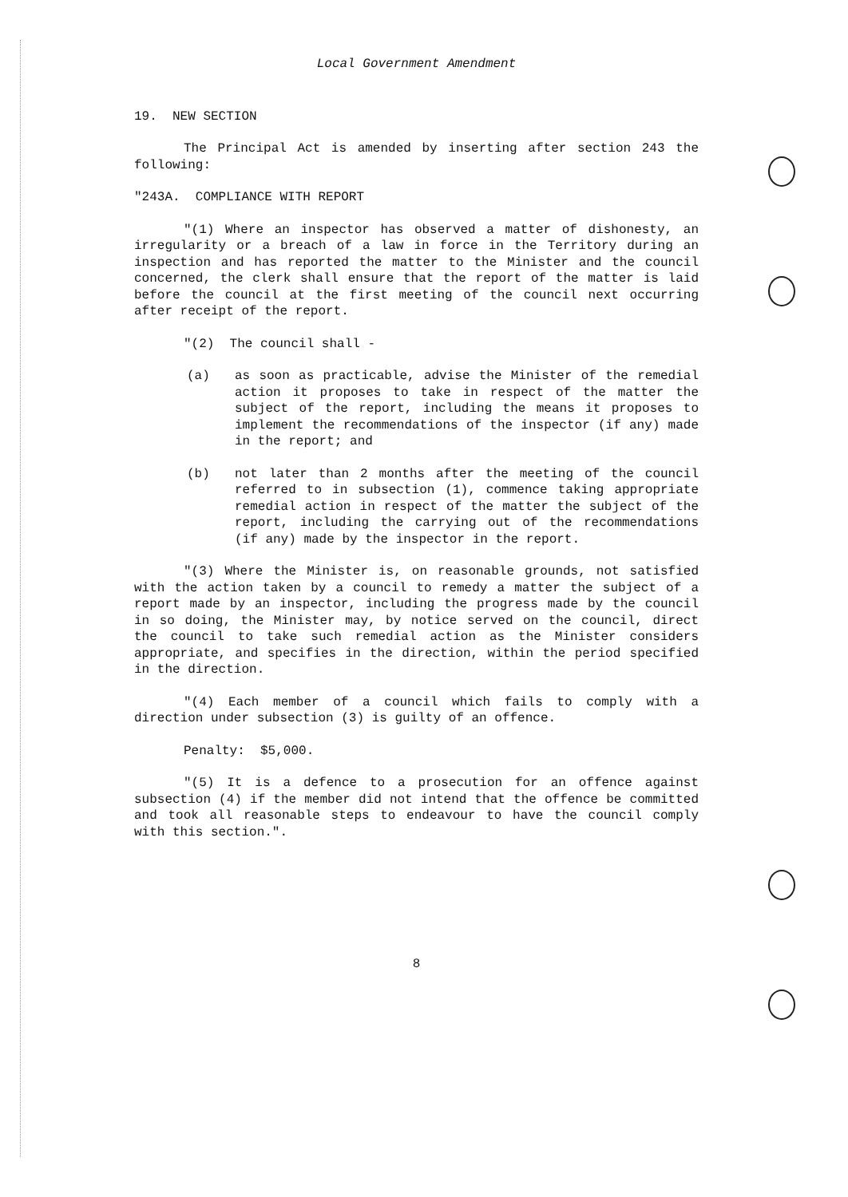Local Government Amendment
19. NEW SECTION
The Principal Act is amended by inserting after section 243 the following:
"243A. COMPLIANCE WITH REPORT
"(1) Where an inspector has observed a matter of dishonesty, an irregularity or a breach of a law in force in the Territory during an inspection and has reported the matter to the Minister and the council concerned, the clerk shall ensure that the report of the matter is laid before the council at the first meeting of the council next occurring after receipt of the report.
"(2) The council shall -
(a) as soon as practicable, advise the Minister of the remedial action it proposes to take in respect of the matter the subject of the report, including the means it proposes to implement the recommendations of the inspector (if any) made in the report; and
(b) not later than 2 months after the meeting of the council referred to in subsection (1), commence taking appropriate remedial action in respect of the matter the subject of the report, including the carrying out of the recommendations (if any) made by the inspector in the report.
"(3) Where the Minister is, on reasonable grounds, not satisfied with the action taken by a council to remedy a matter the subject of a report made by an inspector, including the progress made by the council in so doing, the Minister may, by notice served on the council, direct the council to take such remedial action as the Minister considers appropriate, and specifies in the direction, within the period specified in the direction.
"(4) Each member of a council which fails to comply with a direction under subsection (3) is guilty of an offence.
Penalty: $5,000.
"(5) It is a defence to a prosecution for an offence against subsection (4) if the member did not intend that the offence be committed and took all reasonable steps to endeavour to have the council comply with this section.".
8